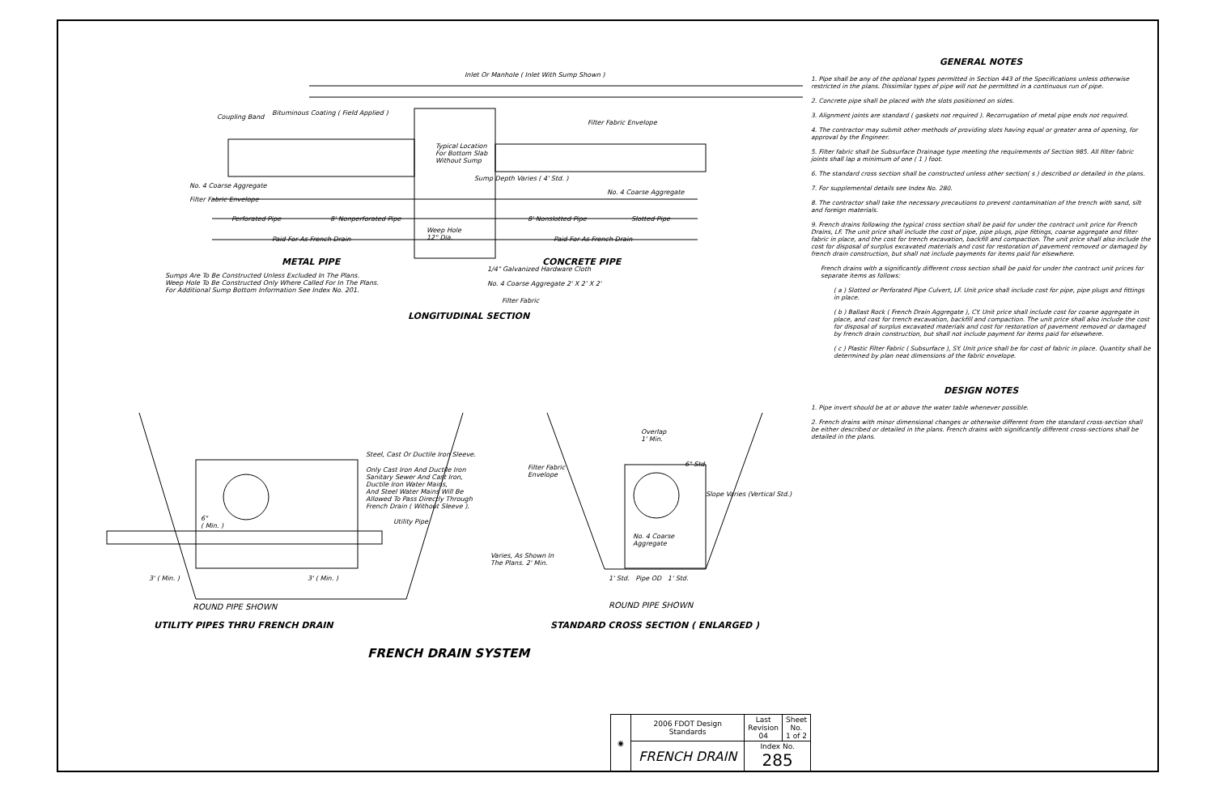Inlet Or Manhole ( Inlet With Sump Shown )
Coupling Band
Bituminous Coating ( Field Applied )
Filter Fabric Envelope
Typical Location
For Bottom Slab
Without Sump
No. 4 Coarse Aggregate
Filter Fabric Envelope
No. 4 Coarse Aggregate
Perforated Pipe 8' Nonperforated Pipe 8' Nonslotted Pipe Slotted Pipe
Weep Hole
12" Dia.
Paid For As French Drain Paid For As French Drain
Sump Depth Varies ( 4' Std. )
METAL PIPE CONCRETE PIPE
1/4" Galvanized Hardware Cloth
Sumps Are To Be Constructed Unless Excluded In The Plans.
Weep Hole To Be Constructed Only Where Called For In The Plans.
For Additional Sump Bottom Information See Index No. 201.
No. 4 Coarse Aggregate 2' X 2' X 2'
Filter Fabric
LONGITUDINAL SECTION
Overlap
1' Min.
Steel, Cast Or Ductile Iron Sleeve.
Only Cast Iron And Ductile Iron
Sanitary Sewer And Cast Iron,
Ductile Iron Water Mains,
And Steel Water Mains Will Be
Allowed To Pass Directly Through
French Drain ( Without Sleeve ).
Filter Fabric
Envelope
6" Std.
Slope Varies (Vertical Std.)
6"
( Min. )
Utility Pipe
No. 4 Coarse
Aggregate
Varies, As Shown In
The Plans. 2' Min.
3' ( Min. ) 3' ( Min. ) 1' Std. Pipe OD 1' Std.
ROUND PIPE SHOWN ROUND PIPE SHOWN
UTILITY PIPES THRU FRENCH DRAIN STANDARD CROSS SECTION ( ENLARGED )
FRENCH DRAIN SYSTEM
| ◉ | 2006 FDOT Design Standards | Last Revision 04 | Sheet No. 1 of 2 |
| | FRENCH DRAIN | Index No. 285 | |
GENERAL NOTES
1. Pipe shall be any of the optional types permitted in Section 443 of the Specifications unless otherwise restricted in the plans. Dissimilar types of pipe will not be permitted in a continuous run of pipe.
2. Concrete pipe shall be placed with the slots positioned on sides.
3. Alignment joints are standard ( gaskets not required ). Recorrugation of metal pipe ends not required.
4. The contractor may submit other methods of providing slots having equal or greater area of opening, for approval by the Engineer.
5. Filter fabric shall be Subsurface Drainage type meeting the requirements of Section 985. All filter fabric joints shall lap a minimum of one ( 1 ) foot.
6. The standard cross section shall be constructed unless other section( s ) described or detailed in the plans.
7. For supplemental details see Index No. 280.
8. The contractor shall take the necessary precautions to prevent contamination of the trench with sand, silt and foreign materials.
9. French drains following the typical cross section shall be paid for under the contract unit price for French Drains, LF. The unit price shall include the cost of pipe, pipe plugs, pipe fittings, coarse aggregate and filter fabric in place, and the cost for trench excavation, backfill and compaction. The unit price shall also include the cost for disposal of surplus excavated materials and cost for restoration of pavement removed or damaged by french drain construction, but shall not include payments for items paid for elsewhere.
French drains with a significantly different cross section shall be paid for under the contract unit prices for separate items as follows:
( a ) Slotted or Perforated Pipe Culvert, LF. Unit price shall include cost for pipe, pipe plugs and fittings in place.
( b ) Ballast Rock ( French Drain Aggregate ), CY. Unit price shall include cost for coarse aggregate in place, and cost for trench excavation, backfill and compaction. The unit price shall also include the cost for disposal of surplus excavated materials and cost for restoration of pavement removed or damaged by french drain construction, but shall not include payment for items paid for elsewhere.
( c ) Plastic Filter Fabric ( Subsurface ), SY. Unit price shall be for cost of fabric in place. Quantity shall be determined by plan neat dimensions of the fabric envelope.
DESIGN NOTES
1. Pipe invert should be at or above the water table whenever possible.
2. French drains with minor dimensional changes or otherwise different from the standard cross-section shall be either described or detailed in the plans. French drains with significantly different cross-sections shall be detailed in the plans.